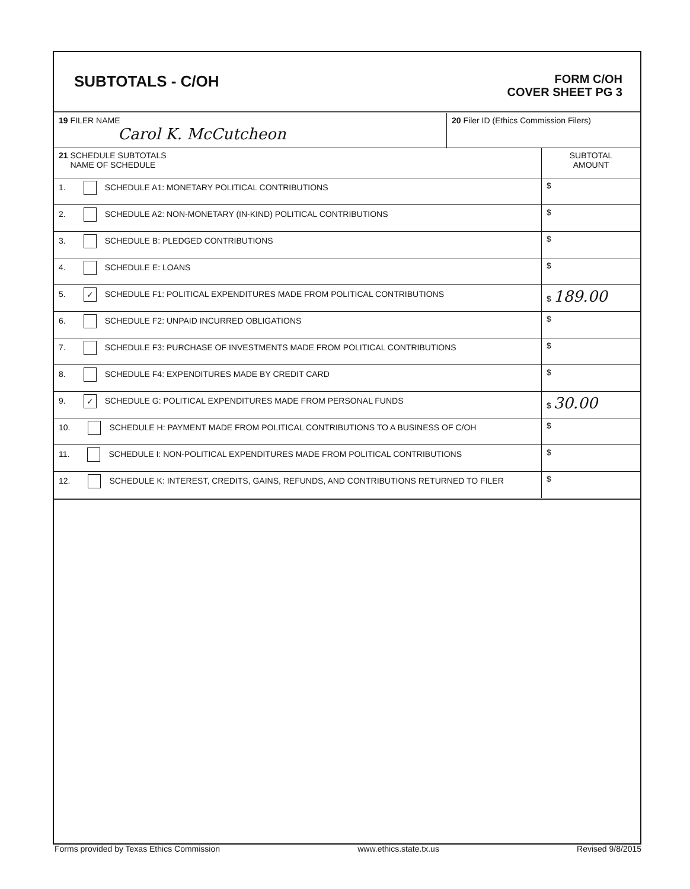SUBTOTALS - C/OH
FORM C/OH
COVER SHEET PG 3
| 19 FILER NAME Carol K. McCutcheon | 20 Filer ID (Ethics Commission Filers) |
| 21 SCHEDULE SUBTOTALS NAME OF SCHEDULE | SUBTOTAL AMOUNT |
| 1. SCHEDULE A1: MONETARY POLITICAL CONTRIBUTIONS | $ |
| 2. SCHEDULE A2: NON-MONETARY (IN-KIND) POLITICAL CONTRIBUTIONS | $ |
| 3. SCHEDULE B: PLEDGED CONTRIBUTIONS | $ |
| 4. SCHEDULE E: LOANS | $ |
| 5. ✓ SCHEDULE F1: POLITICAL EXPENDITURES MADE FROM POLITICAL CONTRIBUTIONS | $ 189.00 |
| 6. SCHEDULE F2: UNPAID INCURRED OBLIGATIONS | $ |
| 7. SCHEDULE F3: PURCHASE OF INVESTMENTS MADE FROM POLITICAL CONTRIBUTIONS | $ |
| 8. SCHEDULE F4: EXPENDITURES MADE BY CREDIT CARD | $ |
| 9. ✓ SCHEDULE G: POLITICAL EXPENDITURES MADE FROM PERSONAL FUNDS | $ 30.00 |
| 10. SCHEDULE H: PAYMENT MADE FROM POLITICAL CONTRIBUTIONS TO A BUSINESS OF C/OH | $ |
| 11. SCHEDULE I: NON-POLITICAL EXPENDITURES MADE FROM POLITICAL CONTRIBUTIONS | $ |
| 12. SCHEDULE K: INTEREST, CREDITS, GAINS, REFUNDS, AND CONTRIBUTIONS RETURNED TO FILER | $ |
Forms provided by Texas Ethics Commission www.ethics.state.tx.us Revised 9/8/2015